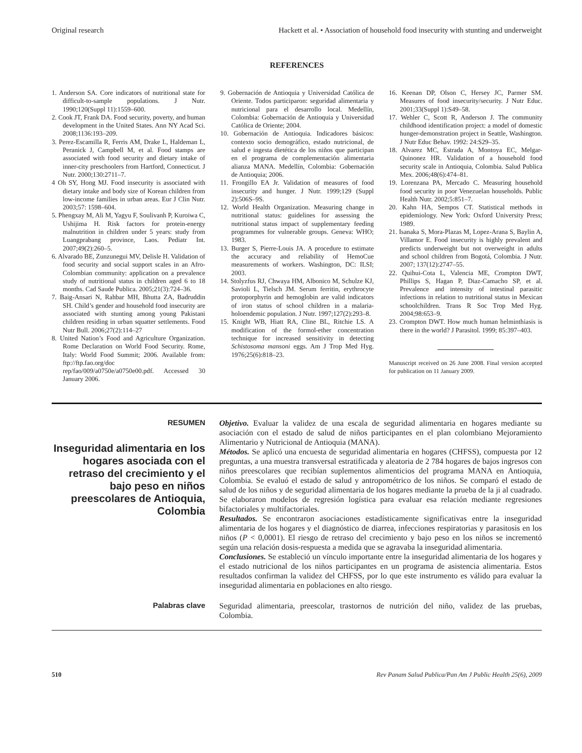Original research Hackett et al. • Association of household food insecurity with stunting and underweight
REFERENCES
1. Anderson SA. Core indicators of nutritional state for difficult-to-sample populations. J Nutr. 1990;120(Suppl 11):1559–600.
2. Cook JT, Frank DA. Food security, poverty, and human development in the United States. Ann NY Acad Sci. 2008;1136:193–209.
3. Perez-Escamilla R, Ferris AM, Drake L, Haldeman L, Peranick J, Campbell M, et al. Food stamps are associated with food security and dietary intake of inner-city preschoolers from Hartford, Connecticut. J Nutr. 2000;130:2711–7.
4 Oh SY, Hong MJ. Food insecurity is associated with dietary intake and body size of Korean children from low-income families in urban areas. Eur J Clin Nutr. 2003;57: 1598–604.
5. Phengxay M, Ali M, Yagyu F, Soulivanh P, Kuroiwa C, Ushijima H. Risk factors for protein-energy malnutrition in children under 5 years: study from Luangprabang province, Laos. Pediatr Int. 2007;49(2):260–5.
6. Alvarado BE, Zunzunegui MV, Delisle H. Validation of food security and social support scales in an Afro-Colombian community: application on a prevalence study of nutritional status in children aged 6 to 18 months. Cad Saude Publica. 2005;21(3):724–36.
7. Baig-Ansari N, Rahbar MH, Bhutta ZA, Badruddin SH. Child’s gender and household food insecurity are associated with stunting among young Pakistani children residing in urban squatter settlements. Food Nutr Bull. 2006;27(2):114–27
8. United Nation’s Food and Agriculture Organization. Rome Declaration on World Food Security. Rome, Italy: World Food Summit; 2006. Available from: ftp://ftp.fao.org/doc rep/fao/009/a0750e/a0750e00.pdf. Accessed 30 January 2006.
9. Gobernación de Antioquia y Universidad Católica de Oriente. Todos participaron: seguridad alimentaria y nutricional para el desarrollo local. Medellín, Colombia: Gobernación de Antioquia y Universidad Católica de Oriente; 2004.
10. Gobernación de Antioquia. Indicadores básicos: contexto socio demográfico, estado nutricional, de salud e ingesta dietética de los niños que participan en el programa de complementación alimentaria alianza MANA. Medellín, Colombia: Gobernación de Antioquia; 2006.
11. Frongillo EA Jr. Validation of measures of food insecurity and hunger. J Nutr. 1999;129 (Suppl 2):506S–9S.
12. World Health Organization. Measuring change in nutritional status: guidelines for assessing the nutritional status impact of supplementary feeding programmes for vulnerable groups. Geneva: WHO; 1983.
13. Burger S, Pierre-Louis JA. A procedure to estimate the accuracy and reliability of HemoCue measurements of workers. Washington, DC: ILSI; 2003.
14. Stolyzfus RJ, Chwaya HM, Albonico M, Schulze KJ, Savioli L, Tielsch JM. Serum ferritin, erythrocyte protoporphyrin and hemoglobin are valid indicators of iron status of school children in a malaria-holoendemic population. J Nutr. 1997;127(2):293–8.
15. Knight WB, Hiatt RA, Cline BL, Ritchie LS. A modification of the formol-ether concentration technique for increased sensitivity in detecting Schistosoma mansoni eggs. Am J Trop Med Hyg. 1976;25(6):818–23.
16. Keenan DP, Olson C, Hersey JC, Parmer SM. Measures of food insecurity/security. J Nutr Educ. 2001;33(Suppl 1):S49–58.
17. Wehler C, Scott R, Anderson J. The community childhood identification project: a model of domestic hunger-demonstration project in Seattle, Washington. J Nutr Educ Behav. 1992: 24:S29–35.
18. Alvarez MC, Estrada A, Montoya EC, Melgar-Quinonez HR. Validation of a household food security scale in Antioquia, Colombia. Salud Publica Mex. 2006;48(6):474–81.
19. Lorenzana PA, Mercado C. Measuring household food security in poor Venezuelan households. Public Health Nutr. 2002;5:851–7.
20. Kahn HA, Sempos CT. Statistical methods in epidemiology. New York: Oxford University Press; 1989.
21. Isanaka S, Mora-Plazas M, Lopez-Arana S, Baylin A, Villamor E. Food insecurity is highly prevalent and predicts underweight but not overweight in adults and school children from Bogotá, Colombia. J Nutr. 2007; 137(12):2747–55.
22. Quihui-Cota L, Valencia ME, Crompton DWT, Phillips S, Hagan P, Diaz-Camacho SP, et al. Prevalence and intensity of intestinal parasitic infections in relation to nutritional status in Mexican schoolchildren. Trans R Soc Trop Med Hyg. 2004;98:653–9.
23. Crompton DWT. How much human helminthiasis is there in the world? J Parasitol. 1999; 85:397–403.
Manuscript received on 26 June 2008. Final version accepted for publication on 11 January 2009.
RESUMEN
Inseguridad alimentaria en los hogares asociada con el retraso del crecimiento y el bajo peso en niños preescolares de Antioquia, Colombia
Objetivo. Evaluar la validez de una escala de seguridad alimentaria en hogares mediante su asociación con el estado de salud de niños participantes en el plan colombiano Mejoramiento Alimentario y Nutricional de Antioquia (MANA).
Métodos. Se aplicó una encuesta de seguridad alimentaria en hogares (CHFSS), compuesta por 12 preguntas, a una muestra transversal estratificada y aleatoria de 2 784 hogares de bajos ingresos con niños preescolares que recibían suplementos alimenticios del programa MANA en Antioquia, Colombia. Se evaluó el estado de salud y antropométrico de los niños. Se comparó el estado de salud de los niños y de seguridad alimentaria de los hogares mediante la prueba de la ji al cuadrado. Se elaboraron modelos de regresión logística para evaluar esa relación mediante regresiones bifactoriales y multifactoriales.
Resultados. Se encontraron asociaciones estadísticamente significativas entre la inseguridad alimentaria de los hogares y el diagnóstico de diarrea, infecciones respiratorias y parasitosis en los niños (P < 0,0001). El riesgo de retraso del crecimiento y bajo peso en los niños se incrementó según una relación dosis-respuesta a medida que se agravaba la inseguridad alimentaria.
Conclusiones. Se estableció un vínculo importante entre la inseguridad alimentaria de los hogares y el estado nutricional de los niños participantes en un programa de asistencia alimentaria. Estos resultados confirman la validez del CHFSS, por lo que este instrumento es válido para evaluar la inseguridad alimentaria en poblaciones en alto riesgo.
Palabras clave
Seguridad alimentaria, preescolar, trastornos de nutrición del niño, validez de las pruebas, Colombia.
510 Rev Panam Salud Publica/Pan Am J Public Health 25(6), 2009